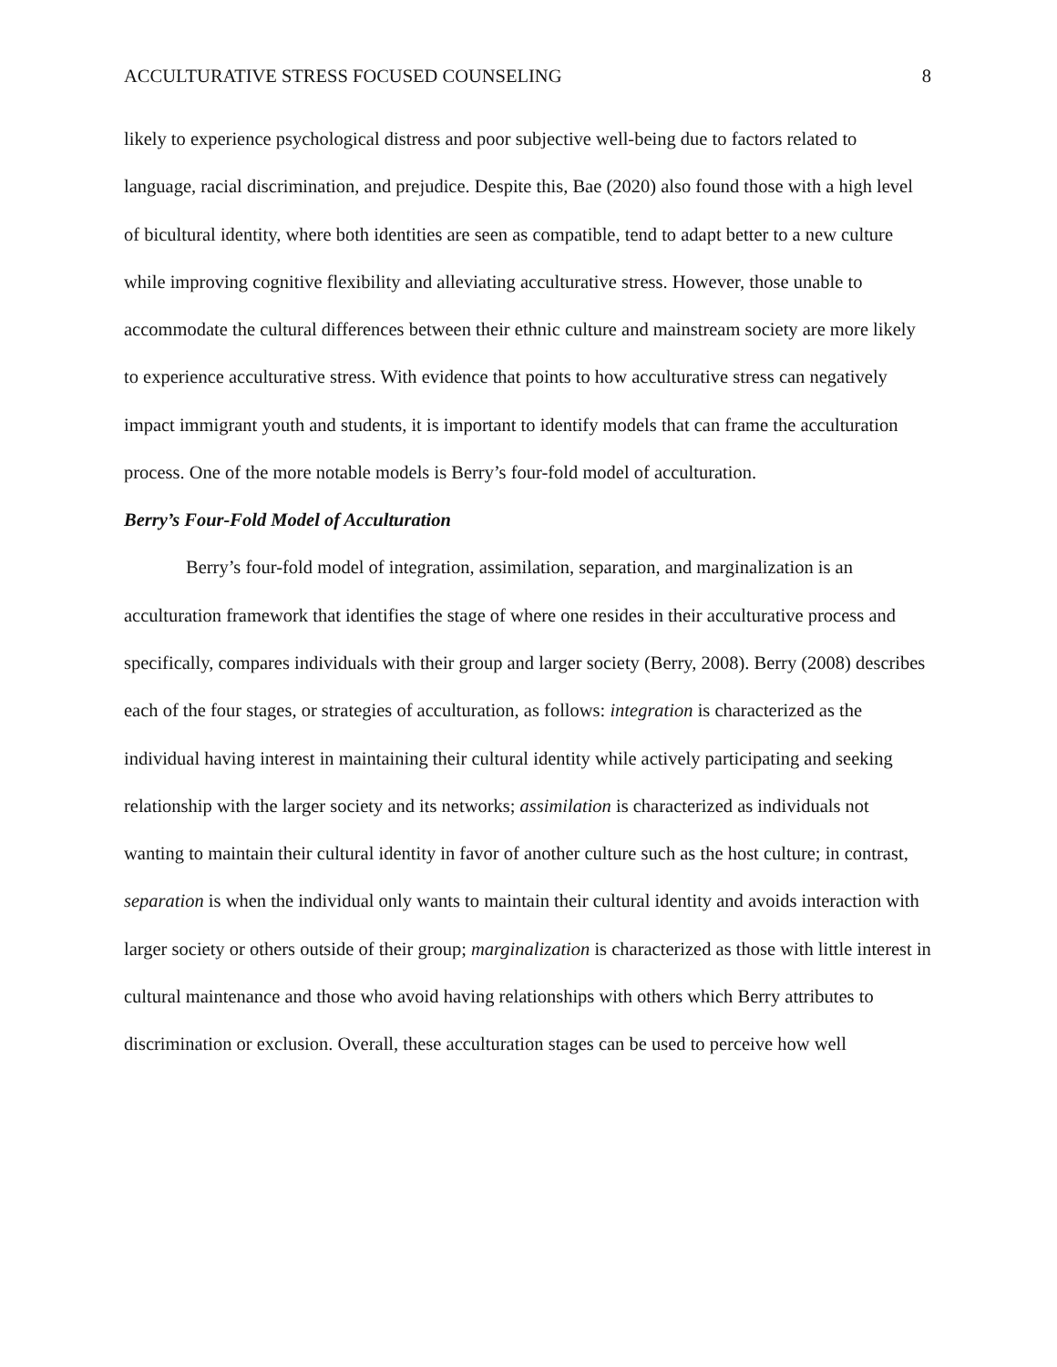ACCULTURATIVE STRESS FOCUSED COUNSELING 8
likely to experience psychological distress and poor subjective well-being due to factors related to language, racial discrimination, and prejudice. Despite this, Bae (2020) also found those with a high level of bicultural identity, where both identities are seen as compatible, tend to adapt better to a new culture while improving cognitive flexibility and alleviating acculturative stress. However, those unable to accommodate the cultural differences between their ethnic culture and mainstream society are more likely to experience acculturative stress. With evidence that points to how acculturative stress can negatively impact immigrant youth and students, it is important to identify models that can frame the acculturation process. One of the more notable models is Berry’s four-fold model of acculturation.
Berry’s Four-Fold Model of Acculturation
Berry’s four-fold model of integration, assimilation, separation, and marginalization is an acculturation framework that identifies the stage of where one resides in their acculturative process and specifically, compares individuals with their group and larger society (Berry, 2008). Berry (2008) describes each of the four stages, or strategies of acculturation, as follows: integration is characterized as the individual having interest in maintaining their cultural identity while actively participating and seeking relationship with the larger society and its networks; assimilation is characterized as individuals not wanting to maintain their cultural identity in favor of another culture such as the host culture; in contrast, separation is when the individual only wants to maintain their cultural identity and avoids interaction with larger society or others outside of their group; marginalization is characterized as those with little interest in cultural maintenance and those who avoid having relationships with others which Berry attributes to discrimination or exclusion. Overall, these acculturation stages can be used to perceive how well